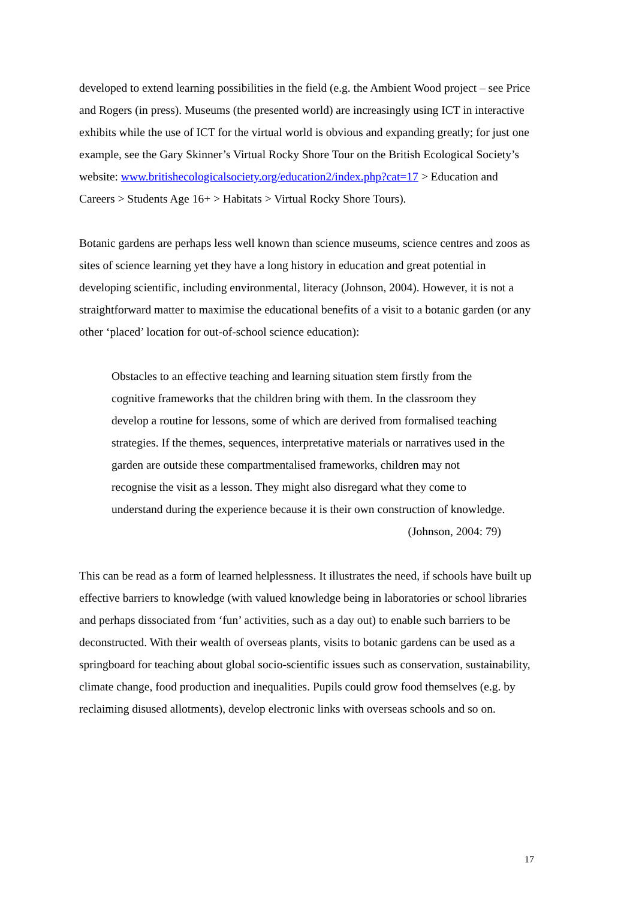developed to extend learning possibilities in the field (e.g. the Ambient Wood project – see Price and Rogers (in press). Museums (the presented world) are increasingly using ICT in interactive exhibits while the use of ICT for the virtual world is obvious and expanding greatly; for just one example, see the Gary Skinner’s Virtual Rocky Shore Tour on the British Ecological Society’s website: www.britishecologicalsociety.org/education2/index.php?cat=17 > Education and Careers > Students Age 16+ > Habitats > Virtual Rocky Shore Tours).
Botanic gardens are perhaps less well known than science museums, science centres and zoos as sites of science learning yet they have a long history in education and great potential in developing scientific, including environmental, literacy (Johnson, 2004). However, it is not a straightforward matter to maximise the educational benefits of a visit to a botanic garden (or any other ‘placed’ location for out-of-school science education):
Obstacles to an effective teaching and learning situation stem firstly from the cognitive frameworks that the children bring with them. In the classroom they develop a routine for lessons, some of which are derived from formalised teaching strategies. If the themes, sequences, interpretative materials or narratives used in the garden are outside these compartmentalised frameworks, children may not recognise the visit as a lesson. They might also disregard what they come to understand during the experience because it is their own construction of knowledge.
(Johnson, 2004: 79)
This can be read as a form of learned helplessness. It illustrates the need, if schools have built up effective barriers to knowledge (with valued knowledge being in laboratories or school libraries and perhaps dissociated from ‘fun’ activities, such as a day out) to enable such barriers to be deconstructed. With their wealth of overseas plants, visits to botanic gardens can be used as a springboard for teaching about global socio-scientific issues such as conservation, sustainability, climate change, food production and inequalities. Pupils could grow food themselves (e.g. by reclaiming disused allotments), develop electronic links with overseas schools and so on.
17